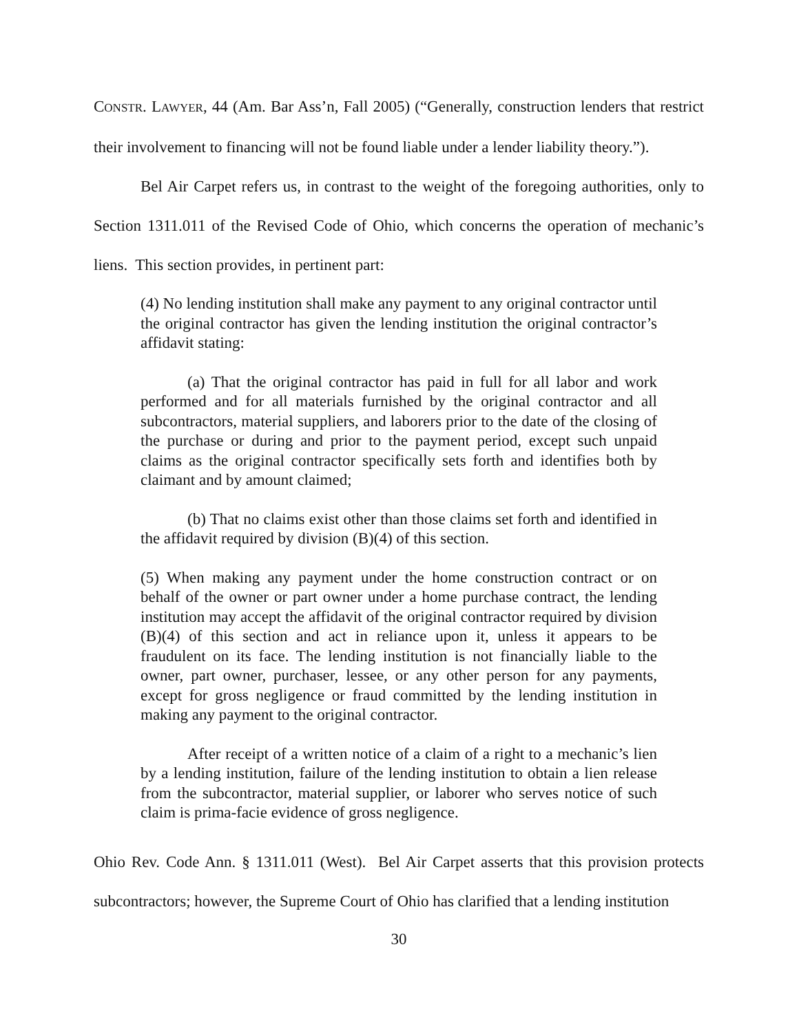CONSTR. LAWYER, 44 (Am. Bar Ass’n, Fall 2005) (“Generally, construction lenders that restrict their involvement to financing will not be found liable under a lender liability theory.”).
Bel Air Carpet refers us, in contrast to the weight of the foregoing authorities, only to Section 1311.011 of the Revised Code of Ohio, which concerns the operation of mechanic’s liens. This section provides, in pertinent part:
(4) No lending institution shall make any payment to any original contractor until the original contractor has given the lending institution the original contractor’s affidavit stating:
(a) That the original contractor has paid in full for all labor and work performed and for all materials furnished by the original contractor and all subcontractors, material suppliers, and laborers prior to the date of the closing of the purchase or during and prior to the payment period, except such unpaid claims as the original contractor specifically sets forth and identifies both by claimant and by amount claimed;
(b) That no claims exist other than those claims set forth and identified in the affidavit required by division (B)(4) of this section.
(5) When making any payment under the home construction contract or on behalf of the owner or part owner under a home purchase contract, the lending institution may accept the affidavit of the original contractor required by division (B)(4) of this section and act in reliance upon it, unless it appears to be fraudulent on its face. The lending institution is not financially liable to the owner, part owner, purchaser, lessee, or any other person for any payments, except for gross negligence or fraud committed by the lending institution in making any payment to the original contractor.
After receipt of a written notice of a claim of a right to a mechanic’s lien by a lending institution, failure of the lending institution to obtain a lien release from the subcontractor, material supplier, or laborer who serves notice of such claim is prima-facie evidence of gross negligence.
Ohio Rev. Code Ann. § 1311.011 (West). Bel Air Carpet asserts that this provision protects subcontractors; however, the Supreme Court of Ohio has clarified that a lending institution
30